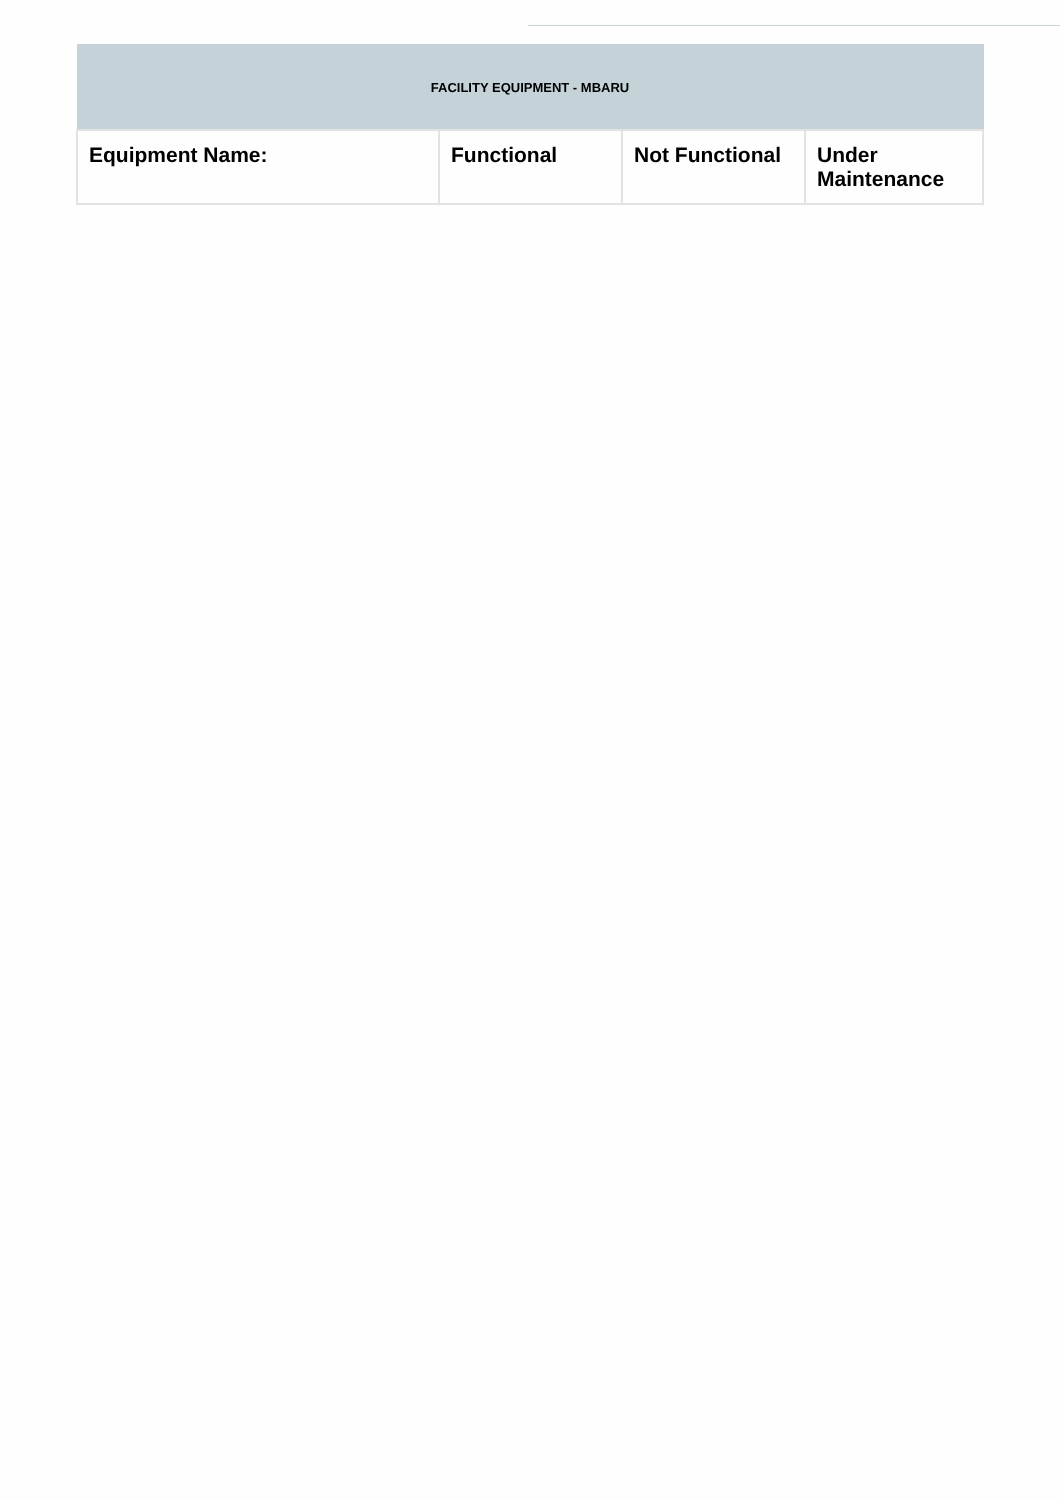| FACILITY EQUIPMENT - MBARU | | | |
| --- | --- | --- | --- |
| Equipment Name: | Functional | Not Functional | Under Maintenance |